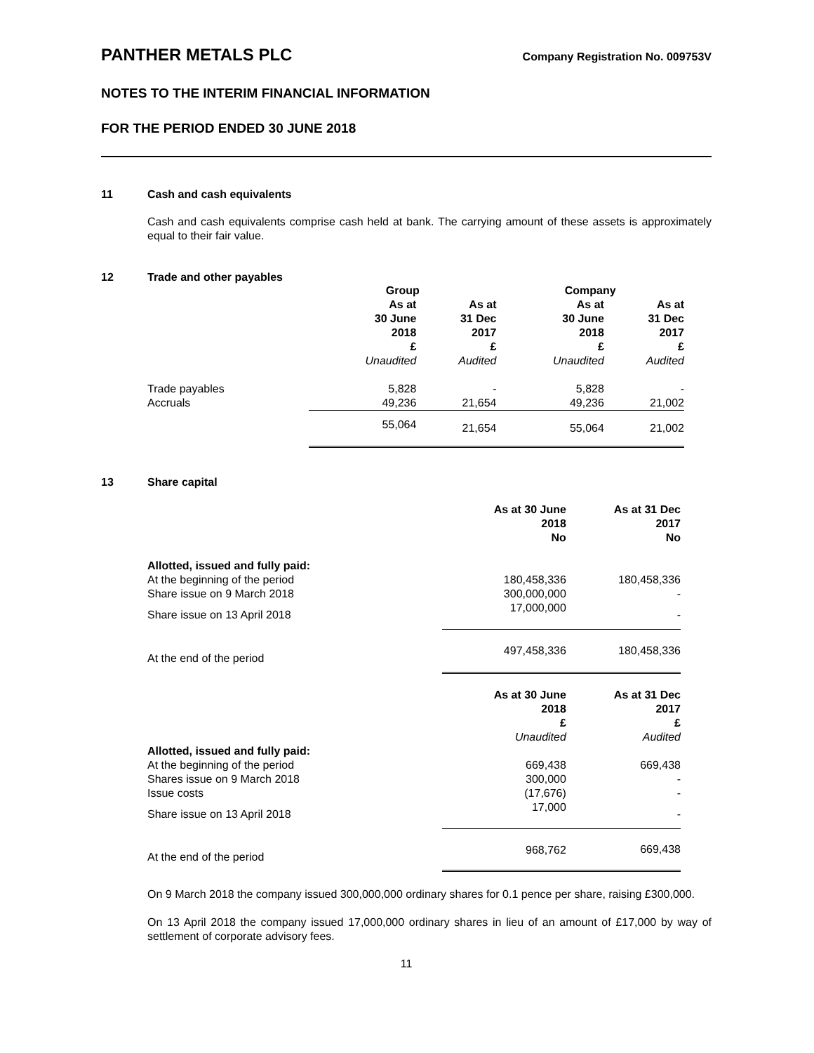PANTHER METALS PLC Company Registration No. 009753V
NOTES TO THE INTERIM FINANCIAL INFORMATION
FOR THE PERIOD ENDED 30 JUNE 2018
11 Cash and cash equivalents
Cash and cash equivalents comprise cash held at bank. The carrying amount of these assets is approximately equal to their fair value.
12 Trade and other payables
| | Group | | Company | |
| --- | --- | --- | --- | --- |
| | As at 30 June 2018 £ Unaudited | As at 31 Dec 2017 £ Audited | As at 30 June 2018 £ Unaudited | As at 31 Dec 2017 £ Audited |
| Trade payables | 5,828 | - | 5,828 | - |
| Accruals | 49,236 | 21,654 | 49,236 | 21,002 |
| | 55,064 | 21,654 | 55,064 | 21,002 |
13 Share capital
| | As at 30 June 2018 No | As at 31 Dec 2017 No |
| --- | --- | --- |
| Allotted, issued and fully paid: | | |
| At the beginning of the period | 180,458,336 | 180,458,336 |
| Share issue on 9 March 2018 | 300,000,000 | - |
| Share issue on 13 April 2018 | 17,000,000 | - |
| At the end of the period | 497,458,336 | 180,458,336 |
| | As at 30 June 2018 £ Unaudited | As at 31 Dec 2017 £ Audited |
| Allotted, issued and fully paid: | | |
| At the beginning of the period | 669,438 | 669,438 |
| Shares issue on 9 March 2018 | 300,000 | - |
| Issue costs | (17,676) | - |
| Share issue on 13 April 2018 | 17,000 | - |
| At the end of the period | 968,762 | 669,438 |
On 9 March 2018 the company issued 300,000,000 ordinary shares for 0.1 pence per share, raising £300,000.
On 13 April 2018 the company issued 17,000,000 ordinary shares in lieu of an amount of £17,000 by way of settlement of corporate advisory fees.
11